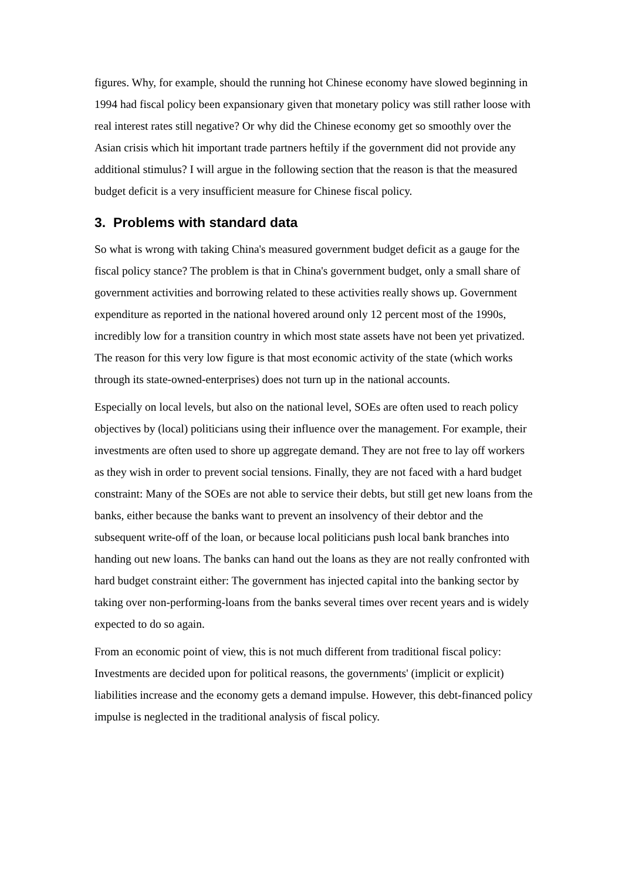figures. Why, for example, should the running hot Chinese economy have slowed beginning in 1994 had fiscal policy been expansionary given that monetary policy was still rather loose with real interest rates still negative? Or why did the Chinese economy get so smoothly over the Asian crisis which hit important trade partners heftily if the government did not provide any additional stimulus? I will argue in the following section that the reason is that the measured budget deficit is a very insufficient measure for Chinese fiscal policy.
3. Problems with standard data
So what is wrong with taking China's measured government budget deficit as a gauge for the fiscal policy stance? The problem is that in China's government budget, only a small share of government activities and borrowing related to these activities really shows up. Government expenditure as reported in the national hovered around only 12 percent most of the 1990s, incredibly low for a transition country in which most state assets have not been yet privatized. The reason for this very low figure is that most economic activity of the state (which works through its state-owned-enterprises) does not turn up in the national accounts.
Especially on local levels, but also on the national level, SOEs are often used to reach policy objectives by (local) politicians using their influence over the management. For example, their investments are often used to shore up aggregate demand. They are not free to lay off workers as they wish in order to prevent social tensions. Finally, they are not faced with a hard budget constraint: Many of the SOEs are not able to service their debts, but still get new loans from the banks, either because the banks want to prevent an insolvency of their debtor and the subsequent write-off of the loan, or because local politicians push local bank branches into handing out new loans. The banks can hand out the loans as they are not really confronted with hard budget constraint either: The government has injected capital into the banking sector by taking over non-performing-loans from the banks several times over recent years and is widely expected to do so again.
From an economic point of view, this is not much different from traditional fiscal policy: Investments are decided upon for political reasons, the governments' (implicit or explicit) liabilities increase and the economy gets a demand impulse. However, this debt-financed policy impulse is neglected in the traditional analysis of fiscal policy.